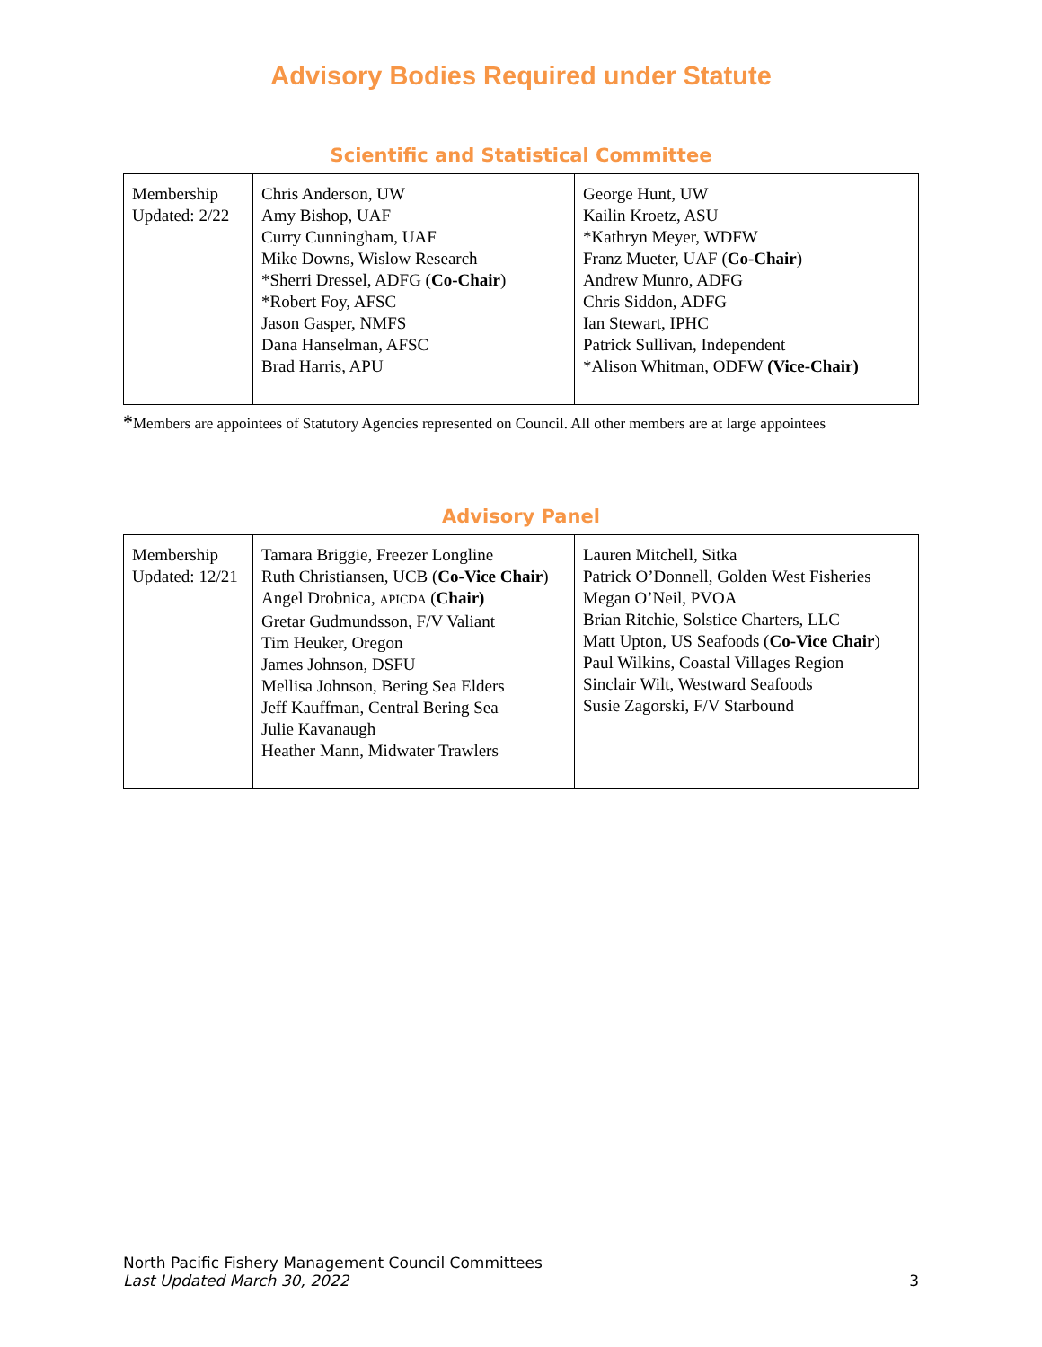Advisory Bodies Required under Statute
Scientific and Statistical Committee
| Membership Updated: 2/22 | Chris Anderson, UW Amy Bishop, UAF Curry Cunningham, UAF Mike Downs, Wislow Research *Sherri Dressel, ADFG ( Co-Chair ) *Robert Foy, AFSC Jason Gasper, NMFS Dana Hanselman, AFSC Brad Harris, APU | George Hunt, UW Kailin Kroetz, ASU *Kathryn Meyer, WDFW Franz Mueter, UAF ( Co-Chair ) Andrew Munro, ADFG Chris Siddon, ADFG Ian Stewart, IPHC Patrick Sullivan, Independent *Alison Whitman, ODFW (Vice-Chair) |
*Members are appointees of Statutory Agencies represented on Council. All other members are at large appointees
Advisory Panel
| Membership Updated: 12/21 | Tamara Briggie, Freezer Longline Ruth Christiansen, UCB ( Co-Vice Chair ) Angel Drobnica, APICDA ( Chair) Gretar Gudmundsson, F/V Valiant Tim Heuker, Oregon James Johnson, DSFU Mellisa Johnson, Bering Sea Elders Jeff Kauffman, Central Bering Sea Julie Kavanaugh Heather Mann, Midwater Trawlers | Lauren Mitchell, Sitka Patrick O’Donnell, Golden West Fisheries Megan O’Neil, PVOA Brian Ritchie, Solstice Charters, LLC Matt Upton, US Seafoods ( Co-Vice Chair ) Paul Wilkins, Coastal Villages Region Sinclair Wilt, Westward Seafoods Susie Zagorski, F/V Starbound |
North Pacific Fishery Management Council Committees
Last Updated March 30, 2022 3